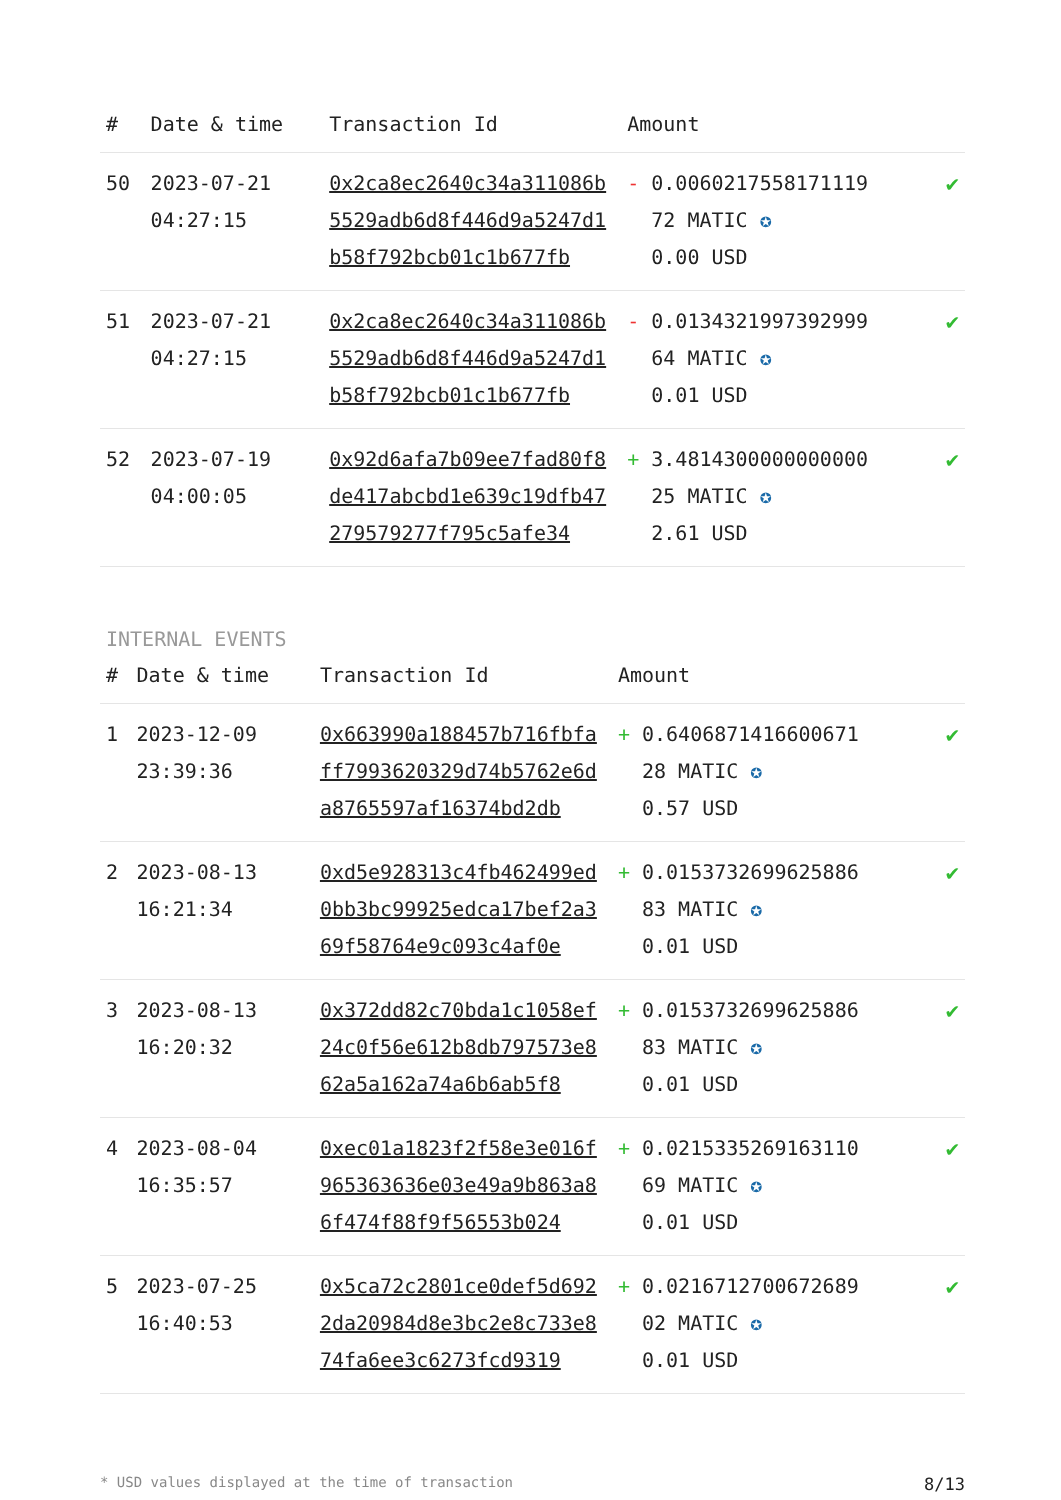| # | Date & time | Transaction Id | Amount | |
| --- | --- | --- | --- | --- |
| 50 | 2023-07-21 04:27:15 | 0x2ca8ec2640c34a311086b5529adb6d8f446d9a5247d1b58f792bcb01c1b677fb | - 0.0060217558171119 72 MATIC ✪ 0.00 USD | ✔ |
| 51 | 2023-07-21 04:27:15 | 0x2ca8ec2640c34a311086b5529adb6d8f446d9a5247d1b58f792bcb01c1b677fb | - 0.0134321997392999 64 MATIC ✪ 0.01 USD | ✔ |
| 52 | 2023-07-19 04:00:05 | 0x92d6afa7b09ee7fad80f8de417abcbd1e639c19dfb47279579277f795c5afe34 | + 3.4814300000000000 25 MATIC ✪ 2.61 USD | ✔ |
INTERNAL EVENTS
| # | Date & time | Transaction Id | Amount | |
| --- | --- | --- | --- | --- |
| 1 | 2023-12-09 23:39:36 | 0x663990a188457b716fbfaff7993620329d74b5762e6da8765597af16374bd2db | + 0.6406871416600671 28 MATIC ✪ 0.57 USD | ✔ |
| 2 | 2023-08-13 16:21:34 | 0xd5e928313c4fb462499ed0bb3bc99925edca17bef2a369f58764e9c093c4af0e | + 0.0153732699625886 83 MATIC ✪ 0.01 USD | ✔ |
| 3 | 2023-08-13 16:20:32 | 0x372dd82c70bda1c1058ef24c0f56e612b8db797573e862a5a162a74a6b6ab5f8 | + 0.0153732699625886 83 MATIC ✪ 0.01 USD | ✔ |
| 4 | 2023-08-04 16:35:57 | 0xec01a1823f2f58e3e016f965363636e03e49a9b863a86f474f88f9f56553b024 | + 0.0215335269163110 69 MATIC ✪ 0.01 USD | ✔ |
| 5 | 2023-07-25 16:40:53 | 0x5ca72c2801ce0def5d6922da20984d8e3bc2e8c733e874fa6ee3c6273fcd9319 | + 0.0216712700672689 02 MATIC ✪ 0.01 USD | ✔ |
* USD values displayed at the time of transaction 8/13